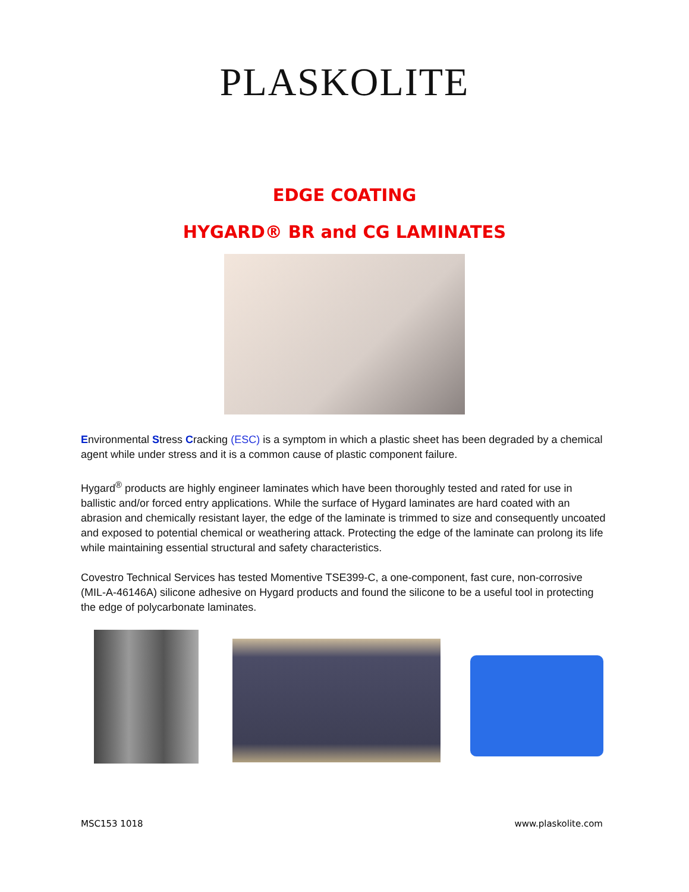PLASKOLITE
EDGE COATING
HYGARD® BR and CG LAMINATES
Environmental Stress Cracking (ESC) is a symptom in which a plastic sheet has been degraded by a chemical agent while under stress and it is a common cause of plastic component failure.
Hygard<sup>®</sup> products are highly engineer laminates which have been thoroughly tested and rated for use in ballistic and/or forced entry applications. While the surface of Hygard laminates are hard coated with an abrasion and chemically resistant layer, the edge of the laminate is trimmed to size and consequently uncoated and exposed to potential chemical or weathering attack. Protecting the edge of the laminate can prolong its life while maintaining essential structural and safety characteristics.
Covestro Technical Services has tested Momentive TSE399-C, a one-component, fast cure, non-corrosive (MIL-A-46146A) silicone adhesive on Hygard products and found the silicone to be a useful tool in protecting the edge of polycarbonate laminates.
MSC153 1018 www.plaskolite.com